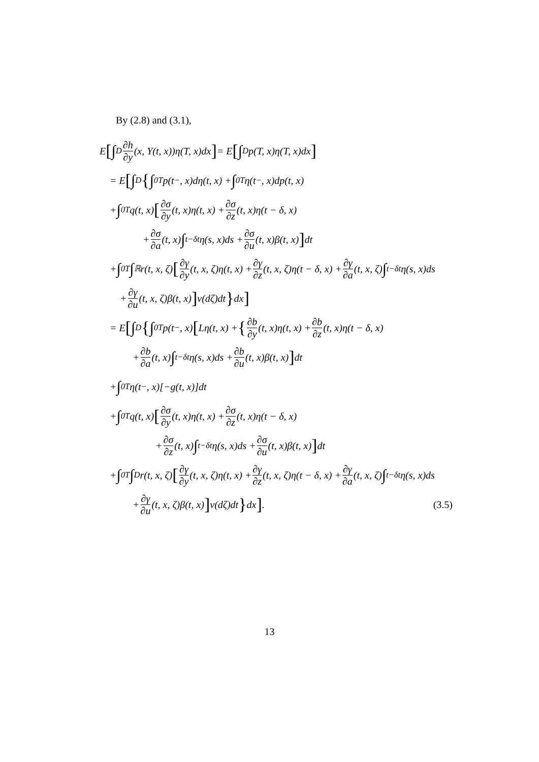By (2.8) and (3.1),
E [∫<sub>D</sub> ∂h ∂y (x, Y(t, x))η(T, x)dx] = E [∫<sub>D</sub> p(T, x)η(T, x)dx]
= E [∫<sub>D</sub> { ∫<sub>0</sub><sup>T</sup> p(t<sup>−</sup>, x)dη(t, x) + ∫<sub>0</sub><sup>T</sup> η(t<sup>−</sup>, x)dp(t, x)
+ ∫<sub>0</sub><sup>T</sup> q(t, x) [∂σ ∂y (t, x)η(t, x) + ∂σ ∂z (t, x)η(t − δ, x)
+ ∂σ ∂a (t, x) ∫<sub>t−δ</sub><sup>t</sup> η(s, x)ds + ∂σ ∂u (t, x)β(t, x)] dt
+ ∫<sub>0</sub><sup>T</sup> ∫<sub>ℝ</sub> r(t, x, ζ) [∂γ ∂y (t, x, ζ)η(t, x) + ∂γ ∂z (t, x, ζ)η(t − δ, x) + ∂γ ∂a (t, x, ζ) ∫<sub>t−δ</sub><sup>t</sup> η(s, x)ds
+ ∂γ ∂u (t, x, ζ)β(t, x)] ν(dζ)dt } dx]
= E [∫<sub>D</sub> { ∫<sub>0</sub><sup>T</sup> p(t<sup>−</sup>, x) [Lη(t, x) + { ∂b ∂y (t, x)η(t, x) + ∂b ∂z (t, x)η(t − δ, x)
+ ∂b ∂a (t, x) ∫<sub>t−δ</sub><sup>t</sup> η(s, x)ds + ∂b ∂u (t, x)β(t, x)] dt
+ ∫<sub>0</sub><sup>T</sup> η(t<sup>−</sup>, x)[−g(t, x)]dt
+ ∫<sub>0</sub><sup>T</sup> q(t, x) [∂σ ∂y (t, x)η(t, x) + ∂σ ∂z (t, x)η(t − δ, x)
+ ∂σ ∂z (t, x) ∫<sub>t−δ</sub><sup>t</sup> η(s, x)ds + ∂σ ∂u (t, x)β(t, x)] dt
+ ∫<sub>0</sub><sup>T</sup> ∫<sub>D</sub> r(t, x, ζ) [∂γ ∂y (t, x, ζ)η(t, x) + ∂γ ∂z (t, x, ζ)η(t − δ, x) + ∂γ ∂a (t, x, ζ) ∫<sub>t−δ</sub><sup>t</sup> η(s, x)ds
+ ∂γ ∂u (t, x, ζ)β(t, x)] ν(dζ)dt } dx] . (3.5)
13